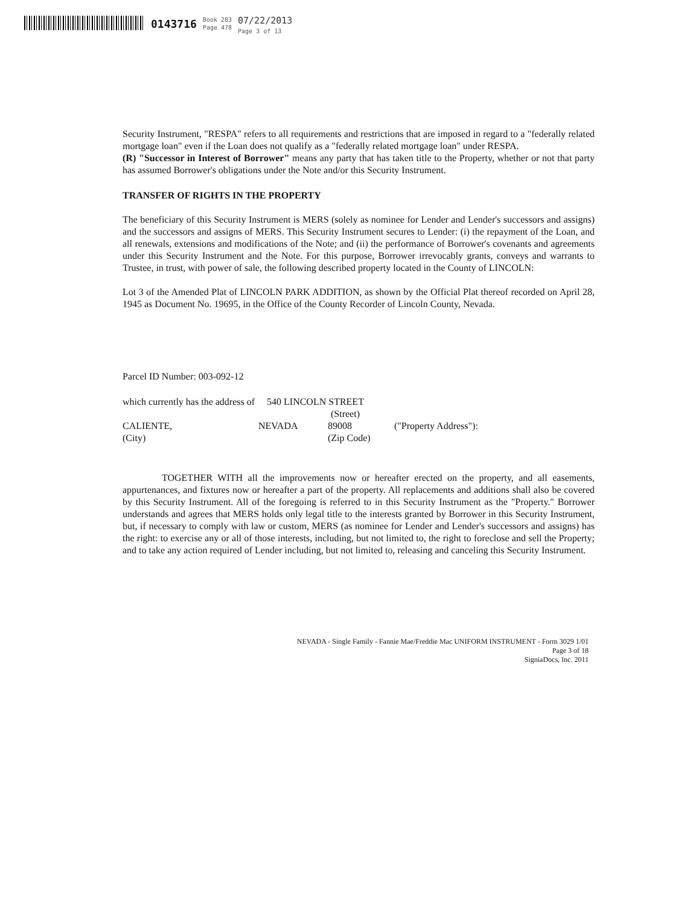0143716
Book 283
Page 478
07/22/2013
Page 3 of 13
Security Instrument, "RESPA" refers to all requirements and restrictions that are imposed in regard to a "federally related mortgage loan" even if the Loan does not qualify as a "federally related mortgage loan" under RESPA.
(R) "Successor in Interest of Borrower" means any party that has taken title to the Property, whether or not that party has assumed Borrower's obligations under the Note and/or this Security Instrument.
TRANSFER OF RIGHTS IN THE PROPERTY
The beneficiary of this Security Instrument is MERS (solely as nominee for Lender and Lender's successors and assigns) and the successors and assigns of MERS. This Security Instrument secures to Lender: (i) the repayment of the Loan, and all renewals, extensions and modifications of the Note; and (ii) the performance of Borrower's covenants and agreements under this Security Instrument and the Note. For this purpose, Borrower irrevocably grants, conveys and warrants to Trustee, in trust, with power of sale, the following described property located in the County of LINCOLN:
Lot 3 of the Amended Plat of LINCOLN PARK ADDITION, as shown by the Official Plat thereof recorded on April 28, 1945 as Document No. 19695, in the Office of the County Recorder of Lincoln County, Nevada.
Parcel ID Number: 003-092-12
which currently has the address of 540 LINCOLN STREET
(Street)
CALIENTE,
NEVADA
89008
("Property Address"):
(City)
(Zip Code)
TOGETHER WITH all the improvements now or hereafter erected on the property, and all easements, appurtenances, and fixtures now or hereafter a part of the property. All replacements and additions shall also be covered by this Security Instrument. All of the foregoing is referred to in this Security Instrument as the "Property." Borrower understands and agrees that MERS holds only legal title to the interests granted by Borrower in this Security Instrument, but, if necessary to comply with law or custom, MERS (as nominee for Lender and Lender's successors and assigns) has the right: to exercise any or all of those interests, including, but not limited to, the right to foreclose and sell the Property; and to take any action required of Lender including, but not limited to, releasing and canceling this Security Instrument.
NEVADA - Single Family - Fannie Mae/Freddie Mac UNIFORM INSTRUMENT - Form 3029 1/01
Page 3 of 18
SigniaDocs, Inc. 2011